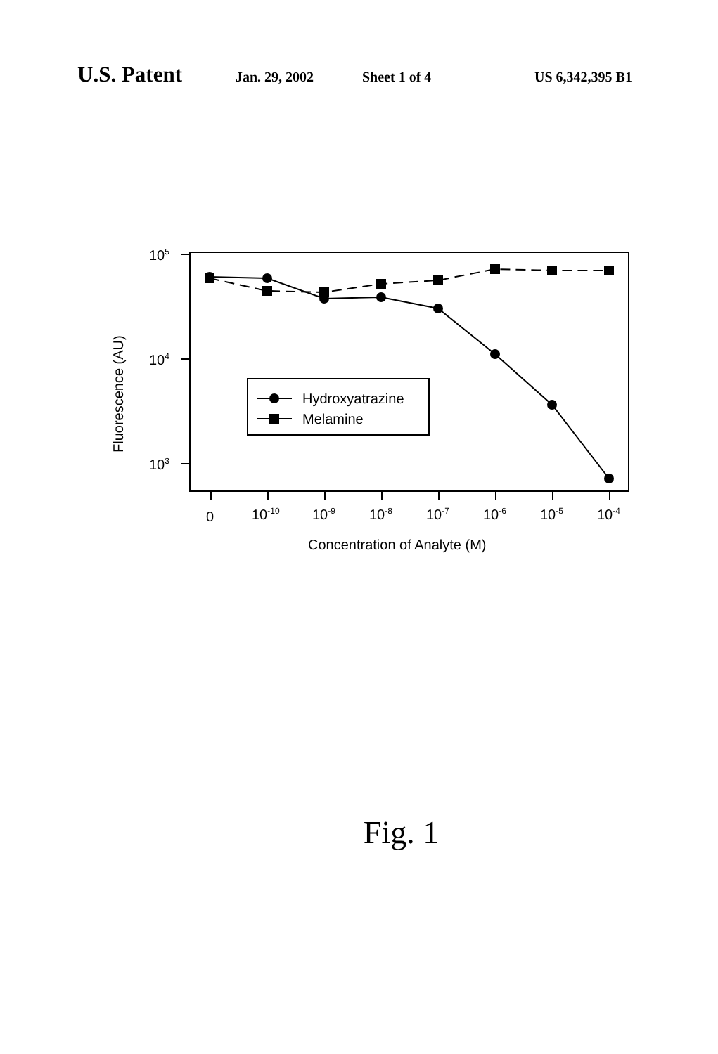U.S. Patent Jan. 29, 2002 Sheet 1 of 4 US 6,342,395 B1
105
104
103
Fluorescence (AU)
0
10-10
10-9
10-8
10-7
10-6
10-5
10-4
Concentration of Analyte (M)
Hydroxyatrazine
Melamine
Fig. 1